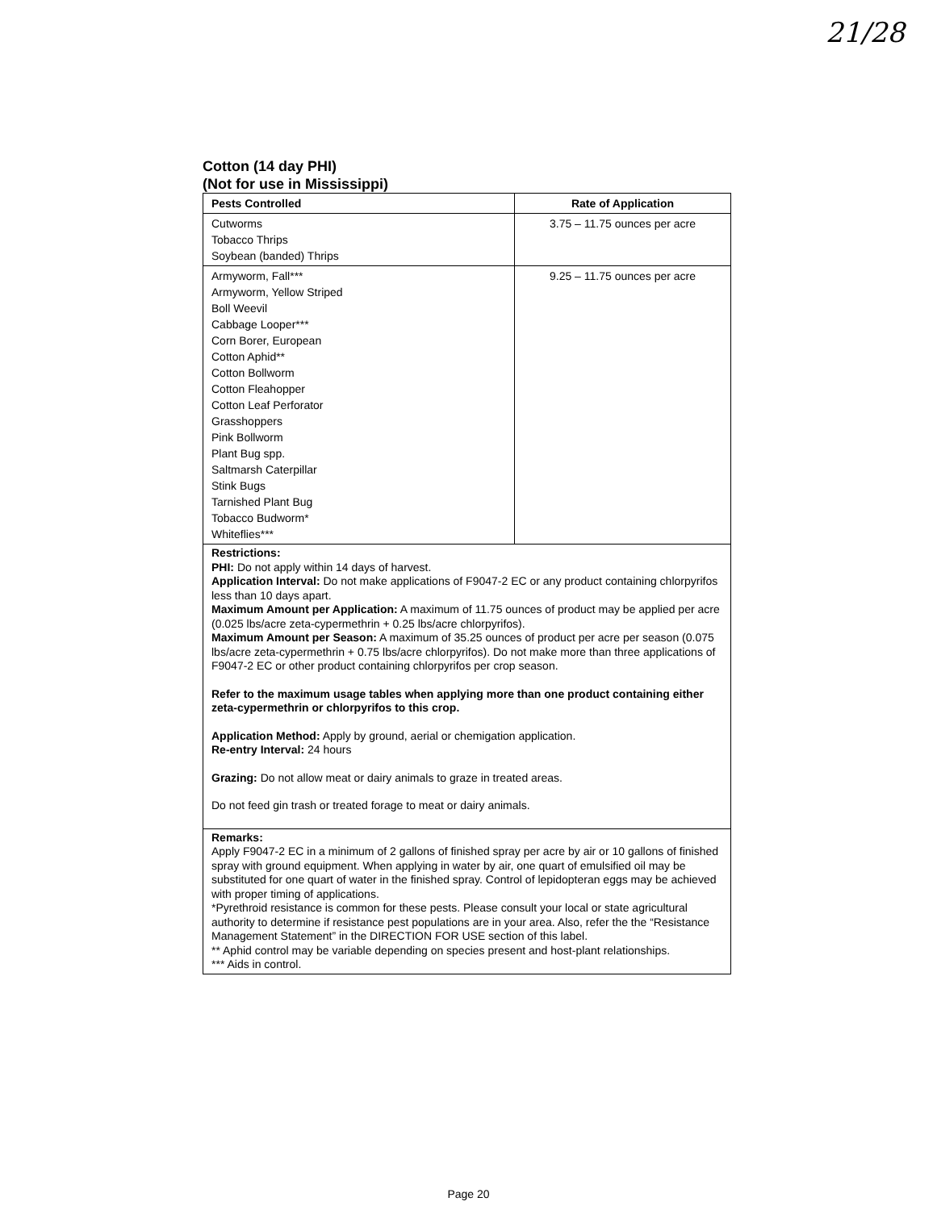21/28
Cotton (14 day PHI)
(Not for use in Mississippi)
| Pests Controlled | Rate of Application |
| --- | --- |
| Cutworms Tobacco Thrips Soybean (banded) Thrips | 3.75 – 11.75 ounces per acre |
| Armyworm, Fall*** Armyworm, Yellow Striped Boll Weevil Cabbage Looper*** Corn Borer, European Cotton Aphid** Cotton Bollworm Cotton Fleahopper Cotton Leaf Perforator Grasshoppers Pink Bollworm Plant Bug spp. Saltmarsh Caterpillar Stink Bugs Tarnished Plant Bug Tobacco Budworm* Whiteflies*** | 9.25 – 11.75 ounces per acre |
| Restrictions: PHI: Do not apply within 14 days of harvest. Application Interval: Do not make applications of F9047-2 EC or any product containing chlorpyrifos less than 10 days apart. Maximum Amount per Application: A maximum of 11.75 ounces of product may be applied per acre (0.025 lbs/acre zeta-cypermethrin + 0.25 lbs/acre chlorpyrifos). Maximum Amount per Season: A maximum of 35.25 ounces of product per acre per season (0.075 lbs/acre zeta-cypermethrin + 0.75 lbs/acre chlorpyrifos). Do not make more than three applications of F9047-2 EC or other product containing chlorpyrifos per crop season. Refer to the maximum usage tables when applying more than one product containing either zeta-cypermethrin or chlorpyrifos to this crop. Application Method: Apply by ground, aerial or chemigation application. Re-entry Interval: 24 hours Grazing: Do not allow meat or dairy animals to graze in treated areas. Do not feed gin trash or treated forage to meat or dairy animals. | |
| Remarks: Apply F9047-2 EC in a minimum of 2 gallons of finished spray per acre by air or 10 gallons of finished spray with ground equipment. When applying in water by air, one quart of emulsified oil may be substituted for one quart of water in the finished spray. Control of lepidopteran eggs may be achieved with proper timing of applications. *Pyrethroid resistance is common for these pests. Please consult your local or state agricultural authority to determine if resistance pest populations are in your area. Also, refer the the “Resistance Management Statement” in the DIRECTION FOR USE section of this label. ** Aphid control may be variable depending on species present and host-plant relationships. *** Aids in control. | |
Page 20